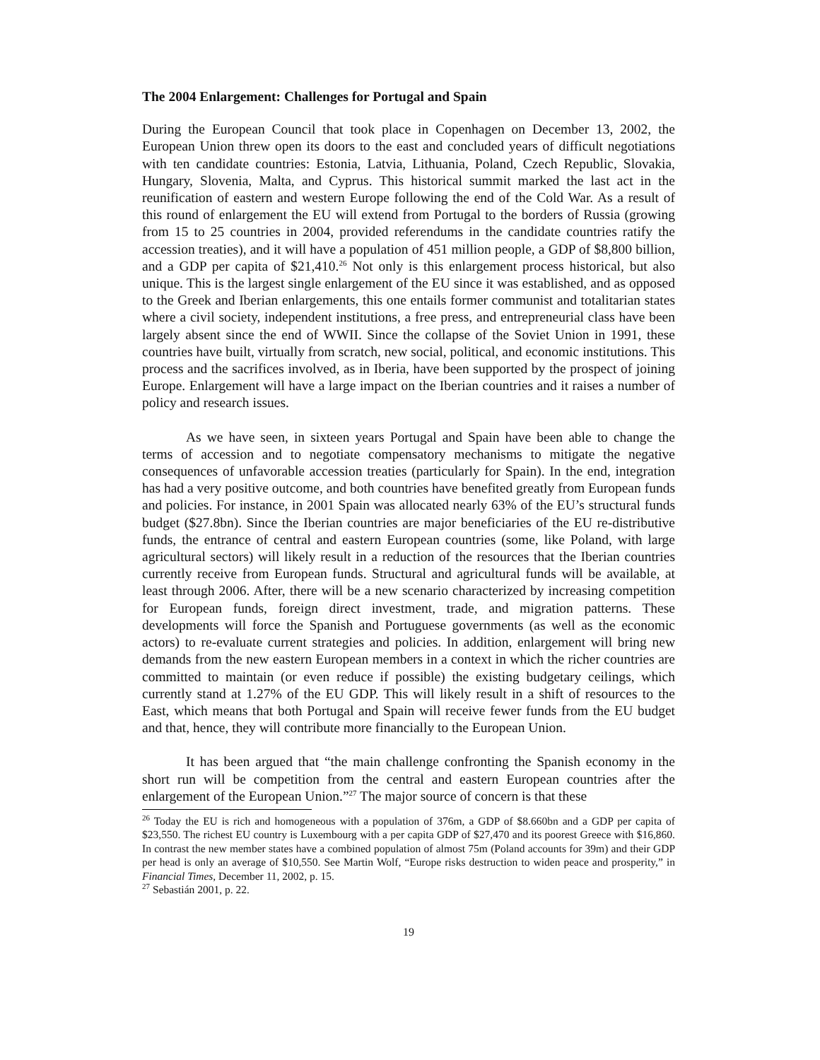The 2004 Enlargement: Challenges for Portugal and Spain
During the European Council that took place in Copenhagen on December 13, 2002, the European Union threw open its doors to the east and concluded years of difficult negotiations with ten candidate countries: Estonia, Latvia, Lithuania, Poland, Czech Republic, Slovakia, Hungary, Slovenia, Malta, and Cyprus. This historical summit marked the last act in the reunification of eastern and western Europe following the end of the Cold War. As a result of this round of enlargement the EU will extend from Portugal to the borders of Russia (growing from 15 to 25 countries in 2004, provided referendums in the candidate countries ratify the accession treaties), and it will have a population of 451 million people, a GDP of $8,800 billion, and a GDP per capita of $21,410.<sup>26</sup> Not only is this enlargement process historical, but also unique. This is the largest single enlargement of the EU since it was established, and as opposed to the Greek and Iberian enlargements, this one entails former communist and totalitarian states where a civil society, independent institutions, a free press, and entrepreneurial class have been largely absent since the end of WWII. Since the collapse of the Soviet Union in 1991, these countries have built, virtually from scratch, new social, political, and economic institutions. This process and the sacrifices involved, as in Iberia, have been supported by the prospect of joining Europe. Enlargement will have a large impact on the Iberian countries and it raises a number of policy and research issues.
As we have seen, in sixteen years Portugal and Spain have been able to change the terms of accession and to negotiate compensatory mechanisms to mitigate the negative consequences of unfavorable accession treaties (particularly for Spain). In the end, integration has had a very positive outcome, and both countries have benefited greatly from European funds and policies. For instance, in 2001 Spain was allocated nearly 63% of the EU’s structural funds budget ($27.8bn). Since the Iberian countries are major beneficiaries of the EU re-distributive funds, the entrance of central and eastern European countries (some, like Poland, with large agricultural sectors) will likely result in a reduction of the resources that the Iberian countries currently receive from European funds. Structural and agricultural funds will be available, at least through 2006. After, there will be a new scenario characterized by increasing competition for European funds, foreign direct investment, trade, and migration patterns. These developments will force the Spanish and Portuguese governments (as well as the economic actors) to re-evaluate current strategies and policies. In addition, enlargement will bring new demands from the new eastern European members in a context in which the richer countries are committed to maintain (or even reduce if possible) the existing budgetary ceilings, which currently stand at 1.27% of the EU GDP. This will likely result in a shift of resources to the East, which means that both Portugal and Spain will receive fewer funds from the EU budget and that, hence, they will contribute more financially to the European Union.
It has been argued that “the main challenge confronting the Spanish economy in the short run will be competition from the central and eastern European countries after the enlargement of the European Union.”<sup>27</sup> The major source of concern is that these
<sup>26</sup> Today the EU is rich and homogeneous with a population of 376m, a GDP of $8.660bn and a GDP per capita of $23,550. The richest EU country is Luxembourg with a per capita GDP of $27,470 and its poorest Greece with $16,860. In contrast the new member states have a combined population of almost 75m (Poland accounts for 39m) and their GDP per head is only an average of $10,550. See Martin Wolf, “Europe risks destruction to widen peace and prosperity,” in Financial Times, December 11, 2002, p. 15.
<sup>27</sup> Sebastián 2001, p. 22.
19